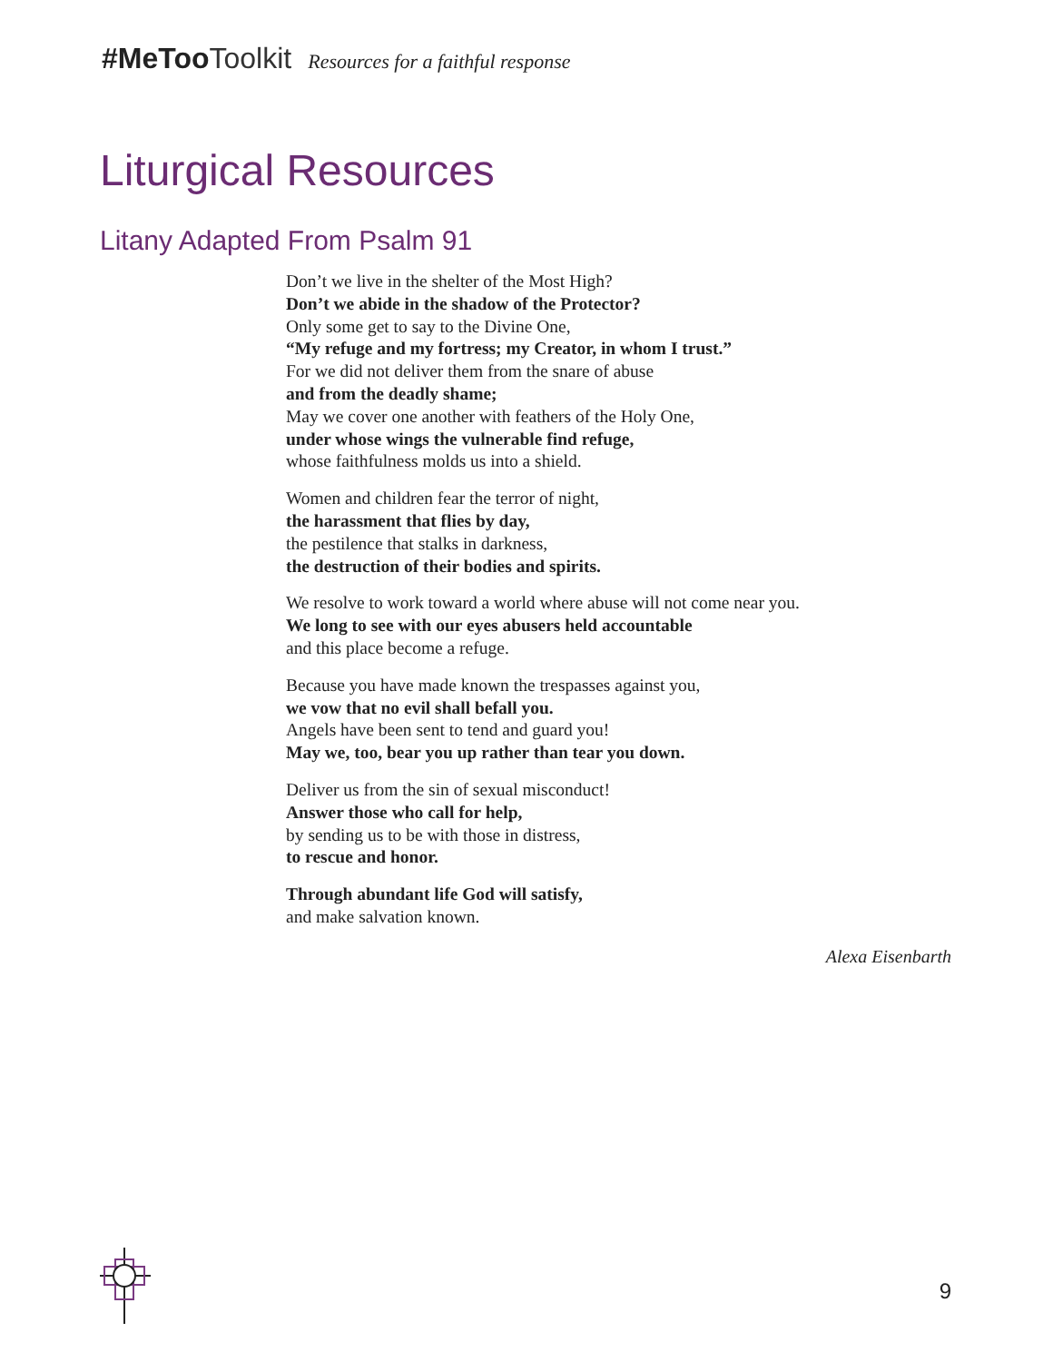#MeToo Toolkit Resources for a faithful response
Liturgical Resources
Litany Adapted From Psalm 91
Don’t we live in the shelter of the Most High?
Don’t we abide in the shadow of the Protector?
Only some get to say to the Divine One,
“My refuge and my fortress; my Creator, in whom I trust.”
For we did not deliver them from the snare of abuse
and from the deadly shame;
May we cover one another with feathers of the Holy One,
under whose wings the vulnerable find refuge,
whose faithfulness molds us into a shield.
Women and children fear the terror of night,
the harassment that flies by day,
the pestilence that stalks in darkness,
the destruction of their bodies and spirits.
We resolve to work toward a world where abuse will not come near you.
We long to see with our eyes abusers held accountable
and this place become a refuge.
Because you have made known the trespasses against you,
we vow that no evil shall befall you.
Angels have been sent to tend and guard you!
May we, too, bear you up rather than tear you down.
Deliver us from the sin of sexual misconduct!
Answer those who call for help,
by sending us to be with those in distress,
to rescue and honor.
Through abundant life God will satisfy,
and make salvation known.
Alexa Eisenbarth
9